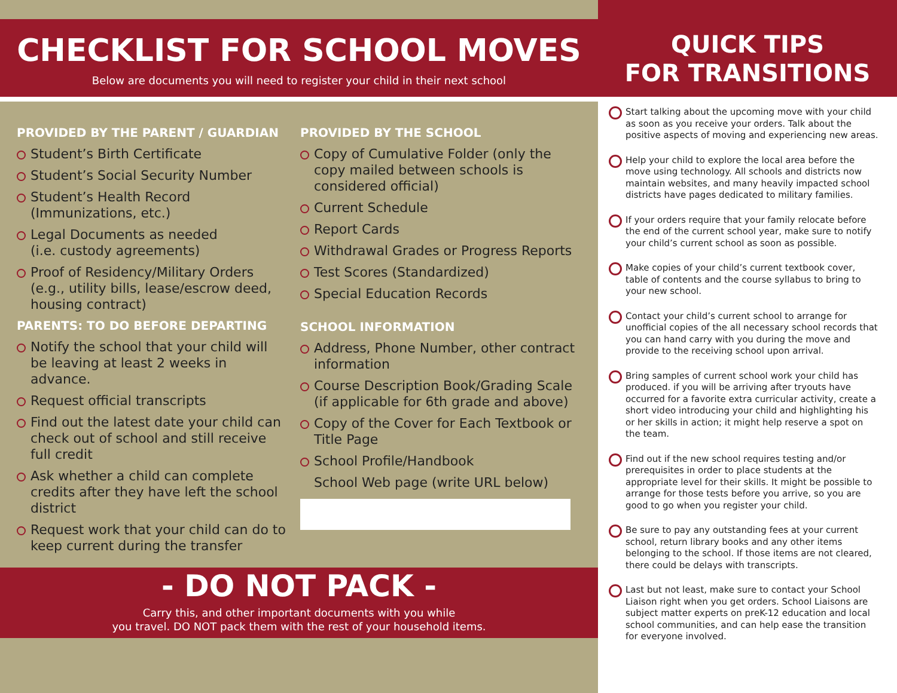CHECKLIST FOR SCHOOL MOVES
Below are documents you will need to register your child in their next school
PROVIDED BY THE PARENT / GUARDIAN
Student’s Birth Certificate
Student’s Social Security Number
Student’s Health Record (Immunizations, etc.)
Legal Documents as needed
(i.e. custody agreements)
Proof of Residency/Military Orders (e.g., utility bills, lease/escrow deed, housing contract)
PARENTS: TO DO BEFORE DEPARTING
Notify the school that your child will be leaving at least 2 weeks in advance.
Request official transcripts
Find out the latest date your child can check out of school and still receive full credit
Ask whether a child can complete credits after they have left the school district
Request work that your child can do to keep current during the transfer
PROVIDED BY THE SCHOOL
Copy of Cumulative Folder (only the copy mailed between schools is considered official)
Current Schedule
Report Cards
Withdrawal Grades or Progress Reports
Test Scores (Standardized)
Special Education Records
SCHOOL INFORMATION
Address, Phone Number, other contract information
Course Description Book/Grading Scale (if applicable for 6th grade and above)
Copy of the Cover for Each Textbook or Title Page
School Profile/Handbook
School Web page (write URL below)
- DO NOT PACK -
Carry this, and other important documents with you while
you travel. DO NOT pack them with the rest of your household items.
QUICK TIPS
FOR TRANSITIONS
Start talking about the upcoming move with your child as soon as you receive your orders. Talk about the positive aspects of moving and experiencing new areas.
Help your child to explore the local area before the move using technology. All schools and districts now maintain websites, and many heavily impacted school districts have pages dedicated to military families.
If your orders require that your family relocate before the end of the current school year, make sure to notify your child’s current school as soon as possible.
Make copies of your child’s current textbook cover, table of contents and the course syllabus to bring to your new school.
Contact your child’s current school to arrange for unofficial copies of the all necessary school records that you can hand carry with you during the move and provide to the receiving school upon arrival.
Bring samples of current school work your child has produced. if you will be arriving after tryouts have occurred for a favorite extra curricular activity, create a short video introducing your child and highlighting his or her skills in action; it might help reserve a spot on the team.
Find out if the new school requires testing and/or prerequisites in order to place students at the appropriate level for their skills. It might be possible to arrange for those tests before you arrive, so you are good to go when you register your child.
Be sure to pay any outstanding fees at your current school, return library books and any other items belonging to the school. If those items are not cleared, there could be delays with transcripts.
Last but not least, make sure to contact your School Liaison right when you get orders. School Liaisons are subject matter experts on preK-12 education and local school communities, and can help ease the transition for everyone involved.